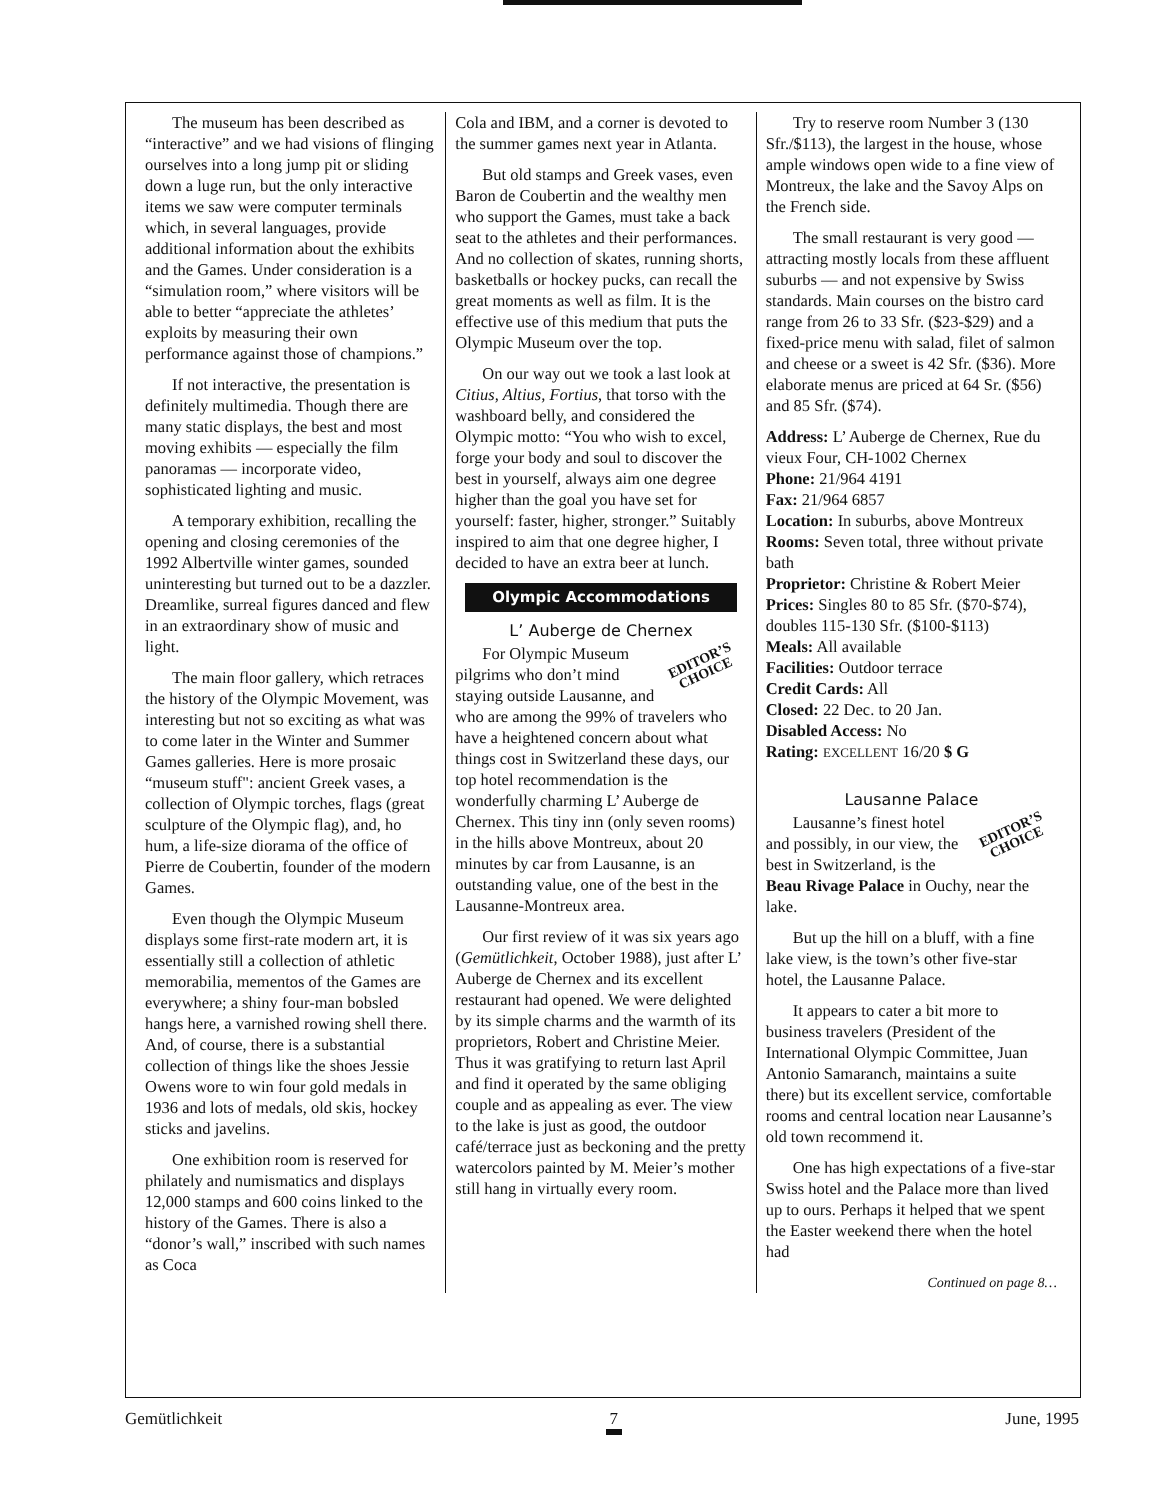The museum has been described as “interactive” and we had visions of flinging ourselves into a long jump pit or sliding down a luge run, but the only interactive items we saw were computer terminals which, in several languages, provide additional information about the exhibits and the Games. Under consideration is a “simulation room,” where visitors will be able to better “appreciate the athletes’ exploits by measuring their own performance against those of champions.”
If not interactive, the presentation is definitely multimedia. Though there are many static displays, the best and most moving exhibits — especially the film panoramas — incorporate video, sophisticated lighting and music.
A temporary exhibition, recalling the opening and closing ceremonies of the 1992 Albertville winter games, sounded uninteresting but turned out to be a dazzler. Dreamlike, surreal figures danced and flew in an extraordinary show of music and light.
The main floor gallery, which retraces the history of the Olympic Movement, was interesting but not so exciting as what was to come later in the Winter and Summer Games galleries. Here is more prosaic “museum stuff": ancient Greek vases, a collection of Olympic torches, flags (great sculpture of the Olympic flag), and, ho hum, a life-size diorama of the office of Pierre de Coubertin, founder of the modern Games.
Even though the Olympic Museum displays some first-rate modern art, it is essentially still a collection of athletic memorabilia, mementos of the Games are everywhere; a shiny four-man bobsled hangs here, a varnished rowing shell there. And, of course, there is a substantial collection of things like the shoes Jessie Owens wore to win four gold medals in 1936 and lots of medals, old skis, hockey sticks and javelins.
One exhibition room is reserved for philately and numismatics and displays 12,000 stamps and 600 coins linked to the history of the Games. There is also a “donor’s wall,” inscribed with such names as Coca
Cola and IBM, and a corner is devoted to the summer games next year in Atlanta.
But old stamps and Greek vases, even Baron de Coubertin and the wealthy men who support the Games, must take a back seat to the athletes and their performances. And no collection of skates, running shorts, basketballs or hockey pucks, can recall the great moments as well as film. It is the effective use of this medium that puts the Olympic Museum over the top.
On our way out we took a last look at Citius, Altius, Fortius, that torso with the washboard belly, and considered the Olympic motto: “You who wish to excel, forge your body and soul to discover the best in yourself, always aim one degree higher than the goal you have set for yourself: faster, higher, stronger.” Suitably inspired to aim that one degree higher, I decided to have an extra beer at lunch.
Olympic Accommodations
L’ Auberge de Chernex
EDITOR’S
CHOICE
For Olympic Museum pilgrims who don’t mind staying outside Lausanne, and who are among the 99% of travelers who have a heightened concern about what things cost in Switzerland these days, our top hotel recommendation is the wonderfully charming L’ Auberge de Chernex. This tiny inn (only seven rooms) in the hills above Montreux, about 20 minutes by car from Lausanne, is an outstanding value, one of the best in the Lausanne-Montreux area.
Our first review of it was six years ago (Gemütlichkeit, October 1988), just after L’ Auberge de Chernex and its excellent restaurant had opened. We were delighted by its simple charms and the warmth of its proprietors, Robert and Christine Meier. Thus it was gratifying to return last April and find it operated by the same obliging couple and as appealing as ever. The view to the lake is just as good, the outdoor café/terrace just as beckoning and the pretty watercolors painted by M. Meier’s mother still hang in virtually every room.
Try to reserve room Number 3 (130 Sfr./$113), the largest in the house, whose ample windows open wide to a fine view of Montreux, the lake and the Savoy Alps on the French side.
The small restaurant is very good — attracting mostly locals from these affluent suburbs — and not expensive by Swiss standards. Main courses on the bistro card range from 26 to 33 Sfr. ($23-$29) and a fixed-price menu with salad, filet of salmon and cheese or a sweet is 42 Sfr. ($36). More elaborate menus are priced at 64 Sr. ($56) and 85 Sfr. ($74).
Address: L’ Auberge de Chernex, Rue du vieux Four, CH-1002 Chernex
Phone: 21/964 4191
Fax: 21/964 6857
Location: In suburbs, above Montreux
Rooms: Seven total, three without private bath
Proprietor: Christine & Robert Meier
Prices: Singles 80 to 85 Sfr. ($70-$74), doubles 115-130 Sfr. ($100-$113)
Meals: All available
Facilities: Outdoor terrace
Credit Cards: All
Closed: 22 Dec. to 20 Jan.
Disabled Access: No
Rating: EXCELLENT 16/20 $ G
Lausanne Palace
EDITOR’S
CHOICE
Lausanne’s finest hotel and possibly, in our view, the best in Switzerland, is the Beau Rivage Palace in Ouchy, near the lake.
But up the hill on a bluff, with a fine lake view, is the town’s other five-star hotel, the Lausanne Palace.
It appears to cater a bit more to business travelers (President of the International Olympic Committee, Juan Antonio Samaranch, maintains a suite there) but its excellent service, comfortable rooms and central location near Lausanne’s old town recommend it.
One has high expectations of a five-star Swiss hotel and the Palace more than lived up to ours. Perhaps it helped that we spent the Easter weekend there when the hotel had
Continued on page 8…
Gemütlichkeit 7 June, 1995